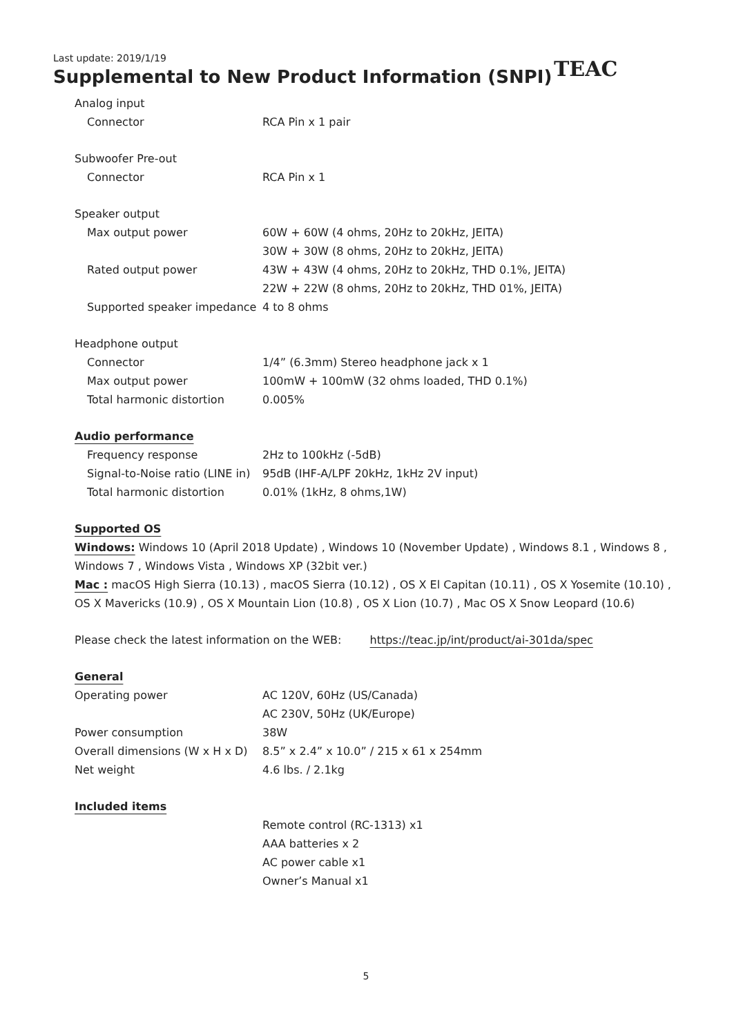Last update: 2019/1/19
Supplemental to New Product Information (SNPI)
TEAC
Analog input
| Connector | RCA Pin x 1 pair |
Subwoofer Pre-out
| Connector | RCA Pin x 1 |
Speaker output
| Max output power | 60W + 60W (4 ohms, 20Hz to 20kHz, JEITA) |
| | 30W + 30W (8 ohms, 20Hz to 20kHz, JEITA) |
| Rated output power | 43W + 43W (4 ohms, 20Hz to 20kHz, THD 0.1%, JEITA) |
| | 22W + 22W (8 ohms, 20Hz to 20kHz, THD 01%, JEITA) |
| Supported speaker impedance | 4 to 8 ohms |
Headphone output
| Connector | 1/4” (6.3mm) Stereo headphone jack x 1 |
| Max output power | 100mW + 100mW (32 ohms loaded, THD 0.1%) |
| Total harmonic distortion | 0.005% |
Audio performance
| Frequency response | 2Hz to 100kHz (-5dB) |
| Signal-to-Noise ratio (LINE in) | 95dB (IHF-A/LPF 20kHz, 1kHz 2V input) |
| Total harmonic distortion | 0.01% (1kHz, 8 ohms,1W) |
Supported OS
Windows: Windows 10 (April 2018 Update) , Windows 10 (November Update) , Windows 8.1 , Windows 8 ,
Windows 7 , Windows Vista , Windows XP (32bit ver.)
Mac : macOS High Sierra (10.13) , macOS Sierra (10.12) , OS X El Capitan (10.11) , OS X Yosemite (10.10) ,
OS X Mavericks (10.9) , OS X Mountain Lion (10.8) , OS X Lion (10.7) , Mac OS X Snow Leopard (10.6)
Please check the latest information on the WEB: https://teac.jp/int/product/ai-301da/spec
General
| Operating power | AC 120V, 60Hz (US/Canada) |
| | AC 230V, 50Hz (UK/Europe) |
| Power consumption | 38W |
| Overall dimensions (W x H x D) | 8.5” x 2.4” x 10.0” / 215 x 61 x 254mm |
| Net weight | 4.6 lbs. / 2.1kg |
Included items
| | Remote control (RC-1313) x1 |
| | AAA batteries x 2 |
| | AC power cable x1 |
| | Owner’s Manual x1 |
5